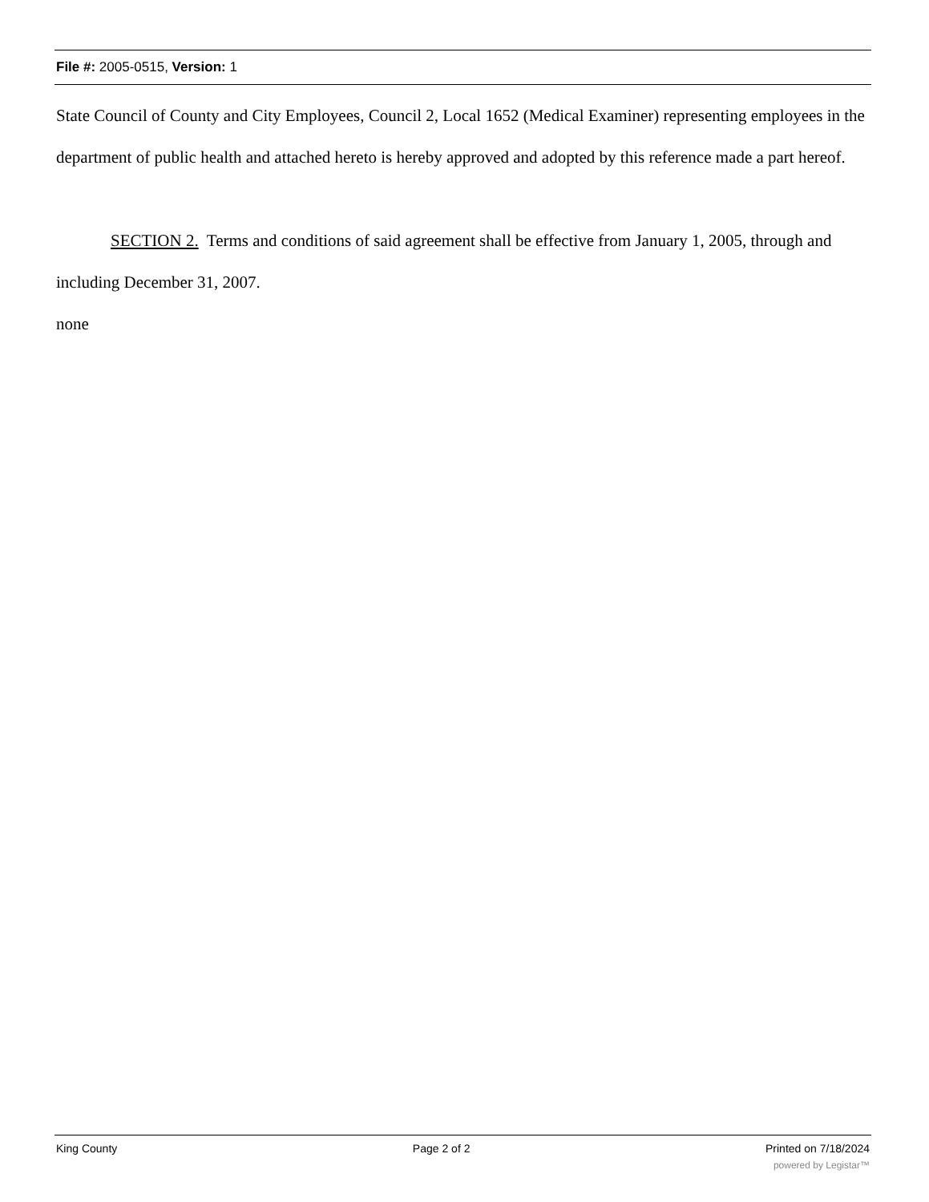File #: 2005-0515, Version: 1
State Council of County and City Employees, Council 2, Local 1652 (Medical Examiner) representing employees in the department of public health and attached hereto is hereby approved and adopted by this reference made a part hereof.
SECTION 2. Terms and conditions of said agreement shall be effective from January 1, 2005, through and including December 31, 2007.
none
King County Page 2 of 2 Printed on 7/18/2024
powered by Legistar™